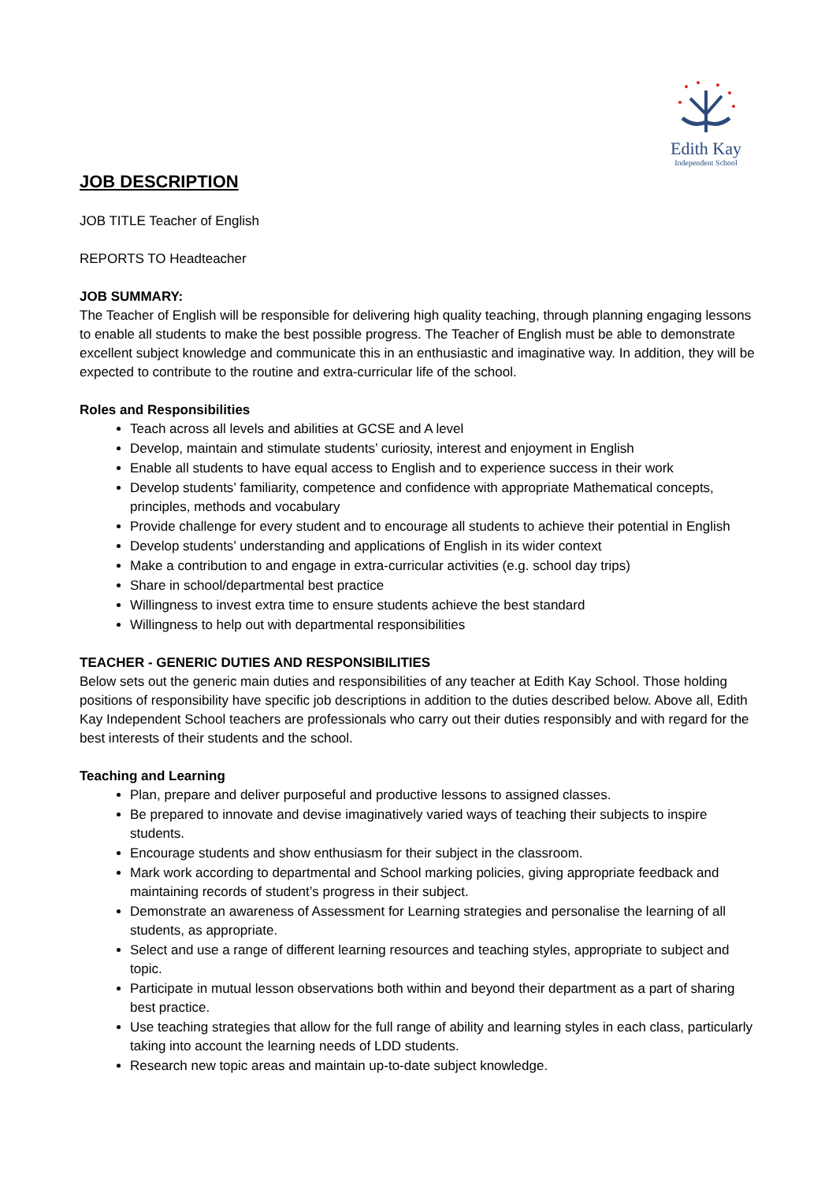Edith Kay
Independent School
JOB DESCRIPTION
JOB TITLE Teacher of English
REPORTS TO Headteacher
JOB SUMMARY:
The Teacher of English will be responsible for delivering high quality teaching, through planning engaging lessons to enable all students to make the best possible progress. The Teacher of English must be able to demonstrate excellent subject knowledge and communicate this in an enthusiastic and imaginative way. In addition, they will be expected to contribute to the routine and extra-curricular life of the school.
Roles and Responsibilities
Teach across all levels and abilities at GCSE and A level
Develop, maintain and stimulate students’ curiosity, interest and enjoyment in English
Enable all students to have equal access to English and to experience success in their work
Develop students’ familiarity, competence and confidence with appropriate Mathematical concepts, principles, methods and vocabulary
Provide challenge for every student and to encourage all students to achieve their potential in English
Develop students’ understanding and applications of English in its wider context
Make a contribution to and engage in extra-curricular activities (e.g. school day trips)
Share in school/departmental best practice
Willingness to invest extra time to ensure students achieve the best standard
Willingness to help out with departmental responsibilities
TEACHER - GENERIC DUTIES AND RESPONSIBILITIES
Below sets out the generic main duties and responsibilities of any teacher at Edith Kay School. Those holding positions of responsibility have specific job descriptions in addition to the duties described below. Above all, Edith Kay Independent School teachers are professionals who carry out their duties responsibly and with regard for the best interests of their students and the school.
Teaching and Learning
Plan, prepare and deliver purposeful and productive lessons to assigned classes.
Be prepared to innovate and devise imaginatively varied ways of teaching their subjects to inspire students.
Encourage students and show enthusiasm for their subject in the classroom.
Mark work according to departmental and School marking policies, giving appropriate feedback and maintaining records of student’s progress in their subject.
Demonstrate an awareness of Assessment for Learning strategies and personalise the learning of all students, as appropriate.
Select and use a range of different learning resources and teaching styles, appropriate to subject and topic.
Participate in mutual lesson observations both within and beyond their department as a part of sharing best practice.
Use teaching strategies that allow for the full range of ability and learning styles in each class, particularly taking into account the learning needs of LDD students.
Research new topic areas and maintain up-to-date subject knowledge.